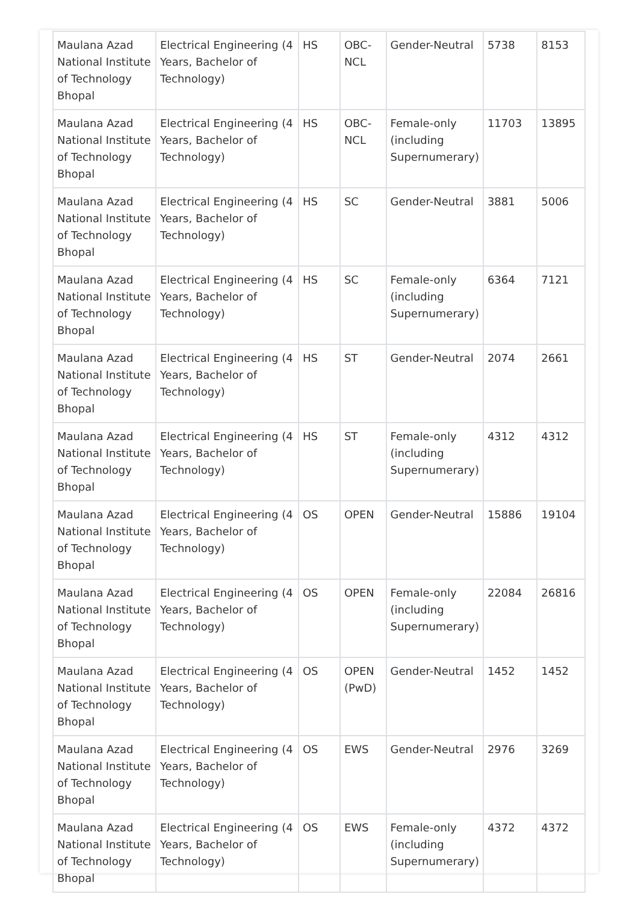| Maulana Azad National Institute of Technology Bhopal | Electrical Engineering (4 Years, Bachelor of Technology) | HS | OBC-NCL | Gender-Neutral | 5738 | 8153 |
| Maulana Azad National Institute of Technology Bhopal | Electrical Engineering (4 Years, Bachelor of Technology) | HS | OBC-NCL | Female-only (including Supernumerary) | 11703 | 13895 |
| Maulana Azad National Institute of Technology Bhopal | Electrical Engineering (4 Years, Bachelor of Technology) | HS | SC | Gender-Neutral | 3881 | 5006 |
| Maulana Azad National Institute of Technology Bhopal | Electrical Engineering (4 Years, Bachelor of Technology) | HS | SC | Female-only (including Supernumerary) | 6364 | 7121 |
| Maulana Azad National Institute of Technology Bhopal | Electrical Engineering (4 Years, Bachelor of Technology) | HS | ST | Gender-Neutral | 2074 | 2661 |
| Maulana Azad National Institute of Technology Bhopal | Electrical Engineering (4 Years, Bachelor of Technology) | HS | ST | Female-only (including Supernumerary) | 4312 | 4312 |
| Maulana Azad National Institute of Technology Bhopal | Electrical Engineering (4 Years, Bachelor of Technology) | OS | OPEN | Gender-Neutral | 15886 | 19104 |
| Maulana Azad National Institute of Technology Bhopal | Electrical Engineering (4 Years, Bachelor of Technology) | OS | OPEN | Female-only (including Supernumerary) | 22084 | 26816 |
| Maulana Azad National Institute of Technology Bhopal | Electrical Engineering (4 Years, Bachelor of Technology) | OS | OPEN (PwD) | Gender-Neutral | 1452 | 1452 |
| Maulana Azad National Institute of Technology Bhopal | Electrical Engineering (4 Years, Bachelor of Technology) | OS | EWS | Gender-Neutral | 2976 | 3269 |
| Maulana Azad National Institute of Technology Bhopal | Electrical Engineering (4 Years, Bachelor of Technology) | OS | EWS | Female-only (including Supernumerary) | 4372 | 4372 |